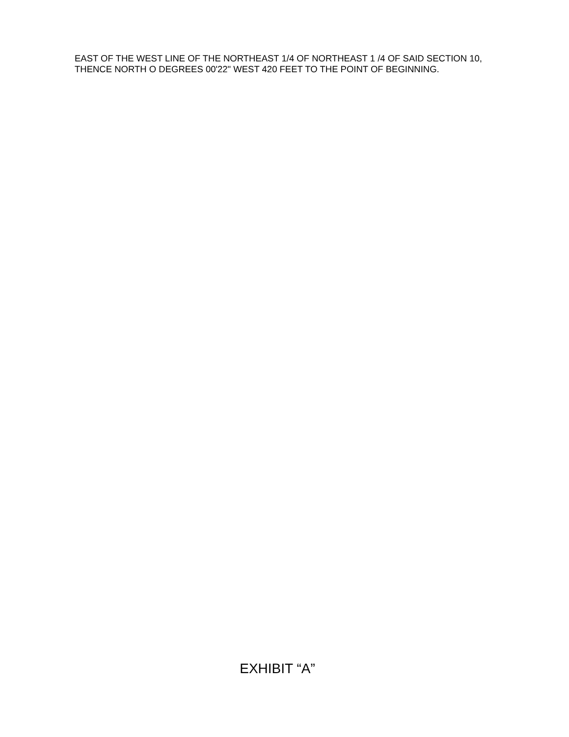EAST OF THE WEST LINE OF THE NORTHEAST 1/4 OF NORTHEAST 1 /4 OF SAID SECTION 10, THENCE NORTH O DEGREES 00'22" WEST 420 FEET TO THE POINT OF BEGINNING.
EXHIBIT “A”